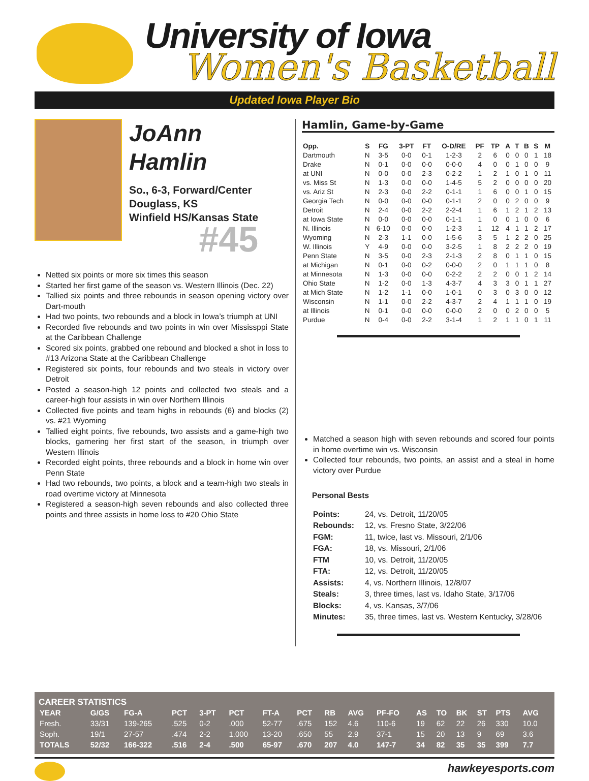University of Iowa
Women's Basketball
Updated Iowa Player Bio
JoAnn
Hamlin
So., 6-3, Forward/Center
Douglass, KS
Winfield HS/Kansas State
#45
Netted six points or more six times this season
Started her first game of the season vs. Western Illinois (Dec. 22)
Tallied six points and three rebounds in season opening victory over Dart-mouth
Had two points, two rebounds and a block in Iowa’s triumph at UNI
Recorded five rebounds and two points in win over Mississppi State at the Caribbean Challenge
Scored six points, grabbed one rebound and blocked a shot in loss to #13 Arizona State at the Caribbean Challenge
Registered six points, four rebounds and two steals in victory over Detroit
Posted a season-high 12 points and collected two steals and a career-high four assists in win over Northern Illinois
Collected five points and team highs in rebounds (6) and blocks (2) vs. #21 Wyoming
Tallied eight points, five rebounds, two assists and a game-high two blocks, garnering her first start of the season, in triumph over Western Illinois
Recorded eight points, three rebounds and a block in home win over Penn State
Had two rebounds, two points, a block and a team-high two steals in road overtime victory at Minnesota
Registered a season-high seven rebounds and also collected three points and three assists in home loss to #20 Ohio State
Hamlin, Game-by-Game
| Opp. | S | FG | 3-PT | FT | O-D/RE | PF | TP | A | T | B | S | M |
| --- | --- | --- | --- | --- | --- | --- | --- | --- | --- | --- | --- | --- |
| Dartmouth | N | 3-5 | 0-0 | 0-1 | 1-2-3 | 2 | 6 | 0 | 0 | 0 | 1 | 18 |
| Drake | N | 0-1 | 0-0 | 0-0 | 0-0-0 | 4 | 0 | 0 | 1 | 0 | 0 | 9 |
| at UNI | N | 0-0 | 0-0 | 2-3 | 0-2-2 | 1 | 2 | 1 | 0 | 1 | 0 | 11 |
| vs. Miss St | N | 1-3 | 0-0 | 0-0 | 1-4-5 | 5 | 2 | 0 | 0 | 0 | 0 | 20 |
| vs. Ariz St | N | 2-3 | 0-0 | 2-2 | 0-1-1 | 1 | 6 | 0 | 0 | 1 | 0 | 15 |
| Georgia Tech | N | 0-0 | 0-0 | 0-0 | 0-1-1 | 2 | 0 | 0 | 2 | 0 | 0 | 9 |
| Detroit | N | 2-4 | 0-0 | 2-2 | 2-2-4 | 1 | 6 | 1 | 2 | 1 | 2 | 13 |
| at Iowa State | N | 0-0 | 0-0 | 0-0 | 0-1-1 | 1 | 0 | 0 | 1 | 0 | 0 | 6 |
| N. Illinois | N | 6-10 | 0-0 | 0-0 | 1-2-3 | 1 | 12 | 4 | 1 | 1 | 2 | 17 |
| Wyoming | N | 2-3 | 1-1 | 0-0 | 1-5-6 | 3 | 5 | 1 | 2 | 2 | 0 | 25 |
| W. Illinois | Y | 4-9 | 0-0 | 0-0 | 3-2-5 | 1 | 8 | 2 | 2 | 2 | 0 | 19 |
| Penn State | N | 3-5 | 0-0 | 2-3 | 2-1-3 | 2 | 8 | 0 | 1 | 1 | 0 | 15 |
| at Michigan | N | 0-1 | 0-0 | 0-2 | 0-0-0 | 2 | 0 | 1 | 1 | 1 | 0 | 8 |
| at Minnesota | N | 1-3 | 0-0 | 0-0 | 0-2-2 | 2 | 2 | 0 | 0 | 1 | 2 | 14 |
| Ohio State | N | 1-2 | 0-0 | 1-3 | 4-3-7 | 4 | 3 | 3 | 0 | 1 | 1 | 27 |
| at Mich State | N | 1-2 | 1-1 | 0-0 | 1-0-1 | 0 | 3 | 0 | 3 | 0 | 0 | 12 |
| Wisconsin | N | 1-1 | 0-0 | 2-2 | 4-3-7 | 2 | 4 | 1 | 1 | 1 | 0 | 19 |
| at Illinois | N | 0-1 | 0-0 | 0-0 | 0-0-0 | 2 | 0 | 0 | 2 | 0 | 0 | 5 |
| Purdue | N | 0-4 | 0-0 | 2-2 | 3-1-4 | 1 | 2 | 1 | 1 | 0 | 1 | 11 |
Matched a season high with seven rebounds and scored four points in home overtime win vs. Wisconsin
Collected four rebounds, two points, an assist and a steal in home victory over Purdue
Personal Bests
| Points: | 24, vs. Detroit, 11/20/05 |
| Rebounds: | 12, vs. Fresno State, 3/22/06 |
| FGM: | 11, twice, last vs. Missouri, 2/1/06 |
| FGA: | 18, vs. Missouri, 2/1/06 |
| FTM | 10, vs. Detroit, 11/20/05 |
| FTA: | 12, vs. Detroit, 11/20/05 |
| Assists: | 4, vs. Northern Illinois, 12/8/07 |
| Steals: | 3, three times, last vs. Idaho State, 3/17/06 |
| Blocks: | 4, vs. Kansas, 3/7/06 |
| Minutes: | 35, three times, last vs. Western Kentucky, 3/28/06 |
CAREER STATISTICS
| YEAR | G/GS | FG-A | PCT | 3-PT | PCT | FT-A | PCT | RB | AVG | PF-FO | AS | TO | BK | ST | PTS | AVG |
| --- | --- | --- | --- | --- | --- | --- | --- | --- | --- | --- | --- | --- | --- | --- | --- | --- |
| Fresh. | 33/31 | 139-265 | .525 | 0-2 | .000 | 52-77 | .675 | 152 | 4.6 | 110-6 | 19 | 62 | 22 | 26 | 330 | 10.0 |
| Soph. | 19/1 | 27-57 | .474 | 2-2 | 1.000 | 13-20 | .650 | 55 | 2.9 | 37-1 | 15 | 20 | 13 | 9 | 69 | 3.6 |
| TOTALS | 52/32 | 166-322 | .516 | 2-4 | .500 | 65-97 | .670 | 207 | 4.0 | 147-7 | 34 | 82 | 35 | 35 | 399 | 7.7 |
hawkeyesports.com